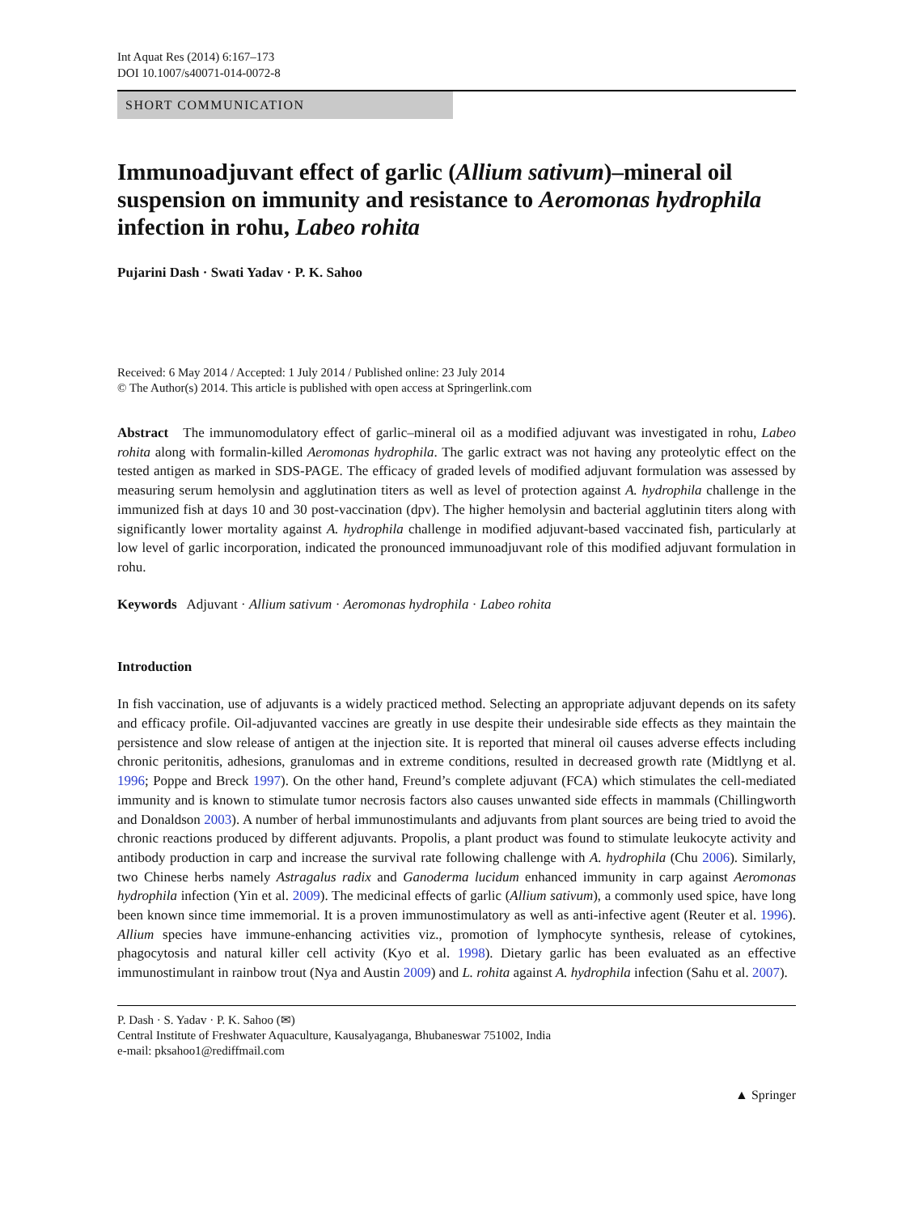Int Aquat Res (2014) 6:167–173
DOI 10.1007/s40071-014-0072-8
SHORT COMMUNICATION
Immunoadjuvant effect of garlic (Allium sativum)–mineral oil suspension on immunity and resistance to Aeromonas hydrophila infection in rohu, Labeo rohita
Pujarini Dash · Swati Yadav · P. K. Sahoo
Received: 6 May 2014 / Accepted: 1 July 2014 / Published online: 23 July 2014
© The Author(s) 2014. This article is published with open access at Springerlink.com
Abstract The immunomodulatory effect of garlic–mineral oil as a modified adjuvant was investigated in rohu, Labeo rohita along with formalin-killed Aeromonas hydrophila. The garlic extract was not having any proteolytic effect on the tested antigen as marked in SDS-PAGE. The efficacy of graded levels of modified adjuvant formulation was assessed by measuring serum hemolysin and agglutination titers as well as level of protection against A. hydrophila challenge in the immunized fish at days 10 and 30 post-vaccination (dpv). The higher hemolysin and bacterial agglutinin titers along with significantly lower mortality against A. hydrophila challenge in modified adjuvant-based vaccinated fish, particularly at low level of garlic incorporation, indicated the pronounced immunoadjuvant role of this modified adjuvant formulation in rohu.
Keywords Adjuvant · Allium sativum · Aeromonas hydrophila · Labeo rohita
Introduction
In fish vaccination, use of adjuvants is a widely practiced method. Selecting an appropriate adjuvant depends on its safety and efficacy profile. Oil-adjuvanted vaccines are greatly in use despite their undesirable side effects as they maintain the persistence and slow release of antigen at the injection site. It is reported that mineral oil causes adverse effects including chronic peritonitis, adhesions, granulomas and in extreme conditions, resulted in decreased growth rate (Midtlyng et al. 1996; Poppe and Breck 1997). On the other hand, Freund’s complete adjuvant (FCA) which stimulates the cell-mediated immunity and is known to stimulate tumor necrosis factors also causes unwanted side effects in mammals (Chillingworth and Donaldson 2003). A number of herbal immunostimulants and adjuvants from plant sources are being tried to avoid the chronic reactions produced by different adjuvants. Propolis, a plant product was found to stimulate leukocyte activity and antibody production in carp and increase the survival rate following challenge with A. hydrophila (Chu 2006). Similarly, two Chinese herbs namely Astragalus radix and Ganoderma lucidum enhanced immunity in carp against Aeromonas hydrophila infection (Yin et al. 2009). The medicinal effects of garlic (Allium sativum), a commonly used spice, have long been known since time immemorial. It is a proven immunostimulatory as well as anti-infective agent (Reuter et al. 1996). Allium species have immune-enhancing activities viz., promotion of lymphocyte synthesis, release of cytokines, phagocytosis and natural killer cell activity (Kyo et al. 1998). Dietary garlic has been evaluated as an effective immunostimulant in rainbow trout (Nya and Austin 2009) and L. rohita against A. hydrophila infection (Sahu et al. 2007).
P. Dash · S. Yadav · P. K. Sahoo (✉)
Central Institute of Freshwater Aquaculture, Kausalyaganga, Bhubaneswar 751002, India
e-mail: pksahoo1@rediffmail.com
▲ Springer